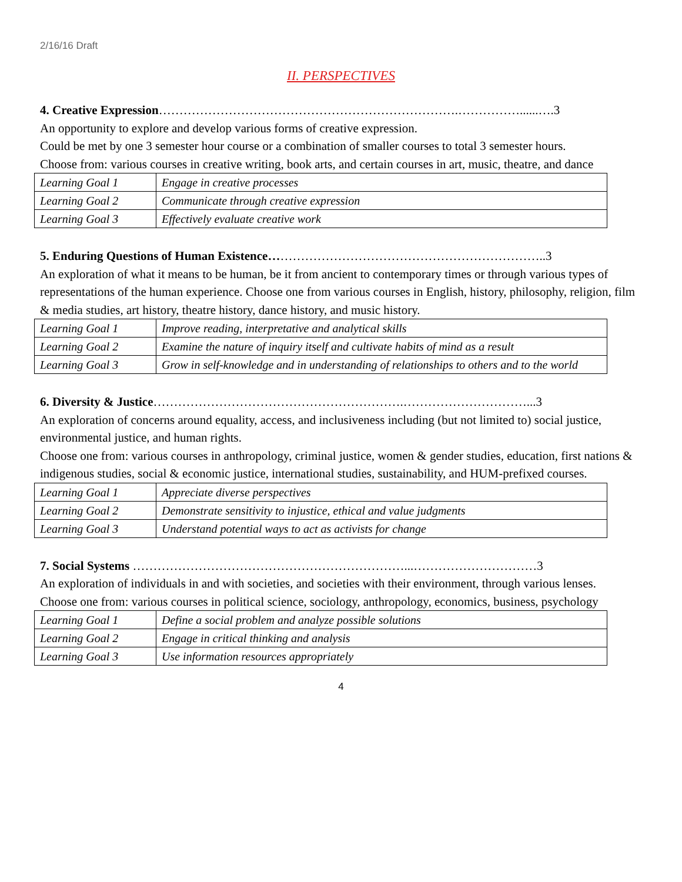2/16/16 Draft
II. PERSPECTIVES
4. Creative Expression……………………………………………………………….……………......….3
An opportunity to explore and develop various forms of creative expression.
Could be met by one 3 semester hour course or a combination of smaller courses to total 3 semester hours.
Choose from: various courses in creative writing, book arts, and certain courses in art, music, theatre, and dance
| Learning Goal 1 | Engage in creative processes |
| Learning Goal 2 | Communicate through creative expression |
| Learning Goal 3 | Effectively evaluate creative work |
5. Enduring Questions of Human Existence…………………………………………………………..3
An exploration of what it means to be human, be it from ancient to contemporary times or through various types of representations of the human experience. Choose one from various courses in English, history, philosophy, religion, film & media studies, art history, theatre history, dance history, and music history.
| Learning Goal 1 | Improve reading, interpretative and analytical skills |
| Learning Goal 2 | Examine the nature of inquiry itself and cultivate habits of mind as a result |
| Learning Goal 3 | Grow in self-knowledge and in understanding of relationships to others and to the world |
6. Diversity & Justice…………………………………………………….…………………………...3
An exploration of concerns around equality, access, and inclusiveness including (but not limited to) social justice, environmental justice, and human rights.
Choose one from: various courses in anthropology, criminal justice, women & gender studies, education, first nations & indigenous studies, social & economic justice, international studies, sustainability, and HUM-prefixed courses.
| Learning Goal 1 | Appreciate diverse perspectives |
| Learning Goal 2 | Demonstrate sensitivity to injustice, ethical and value judgments |
| Learning Goal 3 | Understand potential ways to act as activists for change |
7. Social Systems …………………………………………………………...…………………………3
An exploration of individuals in and with societies, and societies with their environment, through various lenses.
Choose one from: various courses in political science, sociology, anthropology, economics, business, psychology
| Learning Goal 1 | Define a social problem and analyze possible solutions |
| Learning Goal 2 | Engage in critical thinking and analysis |
| Learning Goal 3 | Use information resources appropriately |
4